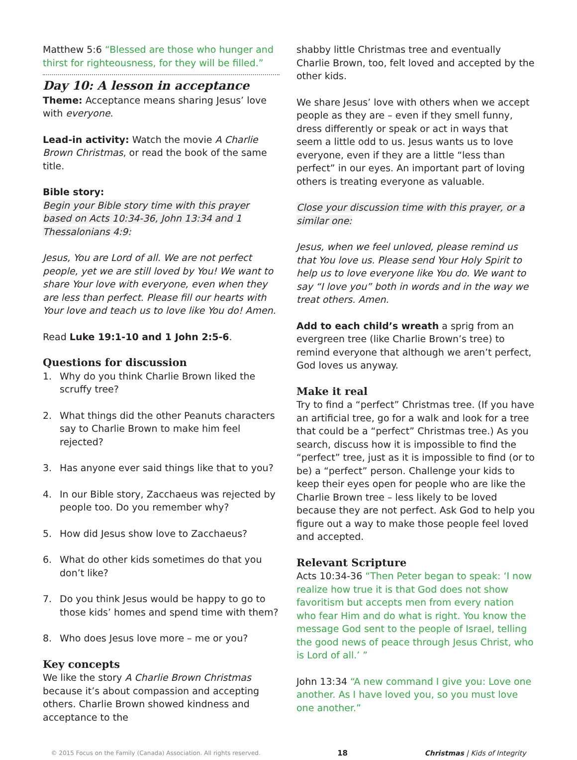Matthew 5:6 “Blessed are those who hunger and thirst for righteousness, for they will be filled.”
Day 10: A lesson in acceptance
Theme: Acceptance means sharing Jesus’ love with everyone.
Lead-in activity: Watch the movie A Charlie Brown Christmas, or read the book of the same title.
Bible story:
Begin your Bible story time with this prayer based on Acts 10:34-36, John 13:34 and 1 Thessalonians 4:9:
Jesus, You are Lord of all. We are not perfect people, yet we are still loved by You! We want to share Your love with everyone, even when they are less than perfect. Please fill our hearts with Your love and teach us to love like You do! Amen.
Read Luke 19:1-10 and 1 John 2:5-6.
Questions for discussion
1. Why do you think Charlie Brown liked the scruffy tree?
2. What things did the other Peanuts characters say to Charlie Brown to make him feel rejected?
3. Has anyone ever said things like that to you?
4. In our Bible story, Zacchaeus was rejected by people too. Do you remember why?
5. How did Jesus show love to Zacchaeus?
6. What do other kids sometimes do that you don’t like?
7. Do you think Jesus would be happy to go to those kids’ homes and spend time with them?
8. Who does Jesus love more – me or you?
Key concepts
We like the story A Charlie Brown Christmas because it’s about compassion and accepting others. Charlie Brown showed kindness and acceptance to the
shabby little Christmas tree and eventually Charlie Brown, too, felt loved and accepted by the other kids.
We share Jesus’ love with others when we accept people as they are – even if they smell funny, dress differently or speak or act in ways that seem a little odd to us. Jesus wants us to love everyone, even if they are a little “less than perfect” in our eyes. An important part of loving others is treating everyone as valuable.
Close your discussion time with this prayer, or a similar one:
Jesus, when we feel unloved, please remind us that You love us. Please send Your Holy Spirit to help us to love everyone like You do. We want to say “I love you” both in words and in the way we treat others. Amen.
Add to each child’s wreath a sprig from an evergreen tree (like Charlie Brown’s tree) to remind everyone that although we aren’t perfect, God loves us anyway.
Make it real
Try to find a “perfect” Christmas tree. (If you have an artificial tree, go for a walk and look for a tree that could be a “perfect” Christmas tree.) As you search, discuss how it is impossible to find the “perfect” tree, just as it is impossible to find (or to be) a “perfect” person. Challenge your kids to keep their eyes open for people who are like the Charlie Brown tree – less likely to be loved because they are not perfect. Ask God to help you figure out a way to make those people feel loved and accepted.
Relevant Scripture
Acts 10:34-36 “Then Peter began to speak: ‘I now realize how true it is that God does not show favoritism but accepts men from every nation who fear Him and do what is right. You know the message God sent to the people of Israel, telling the good news of peace through Jesus Christ, who is Lord of all.’ ”
John 13:34 “A new command I give you: Love one another. As I have loved you, so you must love one another.”
© 2015 Focus on the Family (Canada) Association. All rights reserved. 18 Christmas | Kids of Integrity